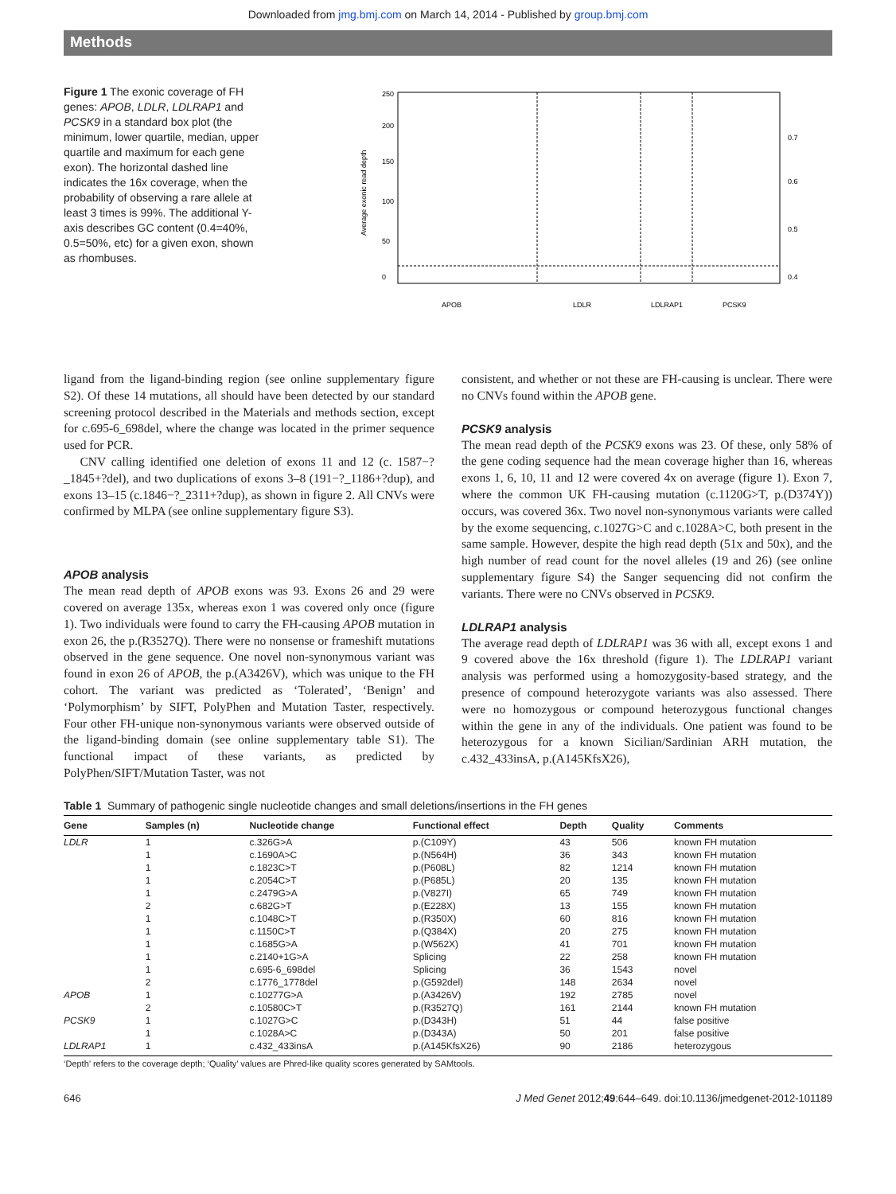Downloaded from jmg.bmj.com on March 14, 2014 - Published by group.bmj.com
Methods
Figure 1 The exonic coverage of FH genes: APOB, LDLR, LDLRAP1 and PCSK9 in a standard box plot (the minimum, lower quartile, median, upper quartile and maximum for each gene exon). The horizontal dashed line indicates the 16x coverage, when the probability of observing a rare allele at least 3 times is 99%. The additional Y-axis describes GC content (0.4=40%, 0.5=50%, etc) for a given exon, shown as rhombuses.
Average exonic read depth
0
50
100
150
200
250
0.4
0.5
0.6
0.7
APOB
LDLR
LDLRAP1
PCSK9
ligand from the ligand-binding region (see online supplementary figure S2). Of these 14 mutations, all should have been detected by our standard screening protocol described in the Materials and methods section, except for c.695-6_698del, where the change was located in the primer sequence used for PCR.
CNV calling identified one deletion of exons 11 and 12 (c. 1587−?_1845+?del), and two duplications of exons 3–8 (191−?_1186+?dup), and exons 13–15 (c.1846−?_2311+?dup), as shown in figure 2. All CNVs were confirmed by MLPA (see online supplementary figure S3).
APOB analysis
The mean read depth of APOB exons was 93. Exons 26 and 29 were covered on average 135x, whereas exon 1 was covered only once (figure 1). Two individuals were found to carry the FH-causing APOB mutation in exon 26, the p.(R3527Q). There were no nonsense or frameshift mutations observed in the gene sequence. One novel non-synonymous variant was found in exon 26 of APOB, the p.(A3426V), which was unique to the FH cohort. The variant was predicted as ‘Tolerated’, ‘Benign’ and ‘Polymorphism’ by SIFT, PolyPhen and Mutation Taster, respectively. Four other FH-unique non-synonymous variants were observed outside of the ligand-binding domain (see online supplementary table S1). The functional impact of these variants, as predicted by PolyPhen/SIFT/Mutation Taster, was not
consistent, and whether or not these are FH-causing is unclear. There were no CNVs found within the APOB gene.
PCSK9 analysis
The mean read depth of the PCSK9 exons was 23. Of these, only 58% of the gene coding sequence had the mean coverage higher than 16, whereas exons 1, 6, 10, 11 and 12 were covered 4x on average (figure 1). Exon 7, where the common UK FH-causing mutation (c.1120G>T, p.(D374Y)) occurs, was covered 36x. Two novel non-synonymous variants were called by the exome sequencing, c.1027G>C and c.1028A>C, both present in the same sample. However, despite the high read depth (51x and 50x), and the high number of read count for the novel alleles (19 and 26) (see online supplementary figure S4) the Sanger sequencing did not confirm the variants. There were no CNVs observed in PCSK9.
LDLRAP1 analysis
The average read depth of LDLRAP1 was 36 with all, except exons 1 and 9 covered above the 16x threshold (figure 1). The LDLRAP1 variant analysis was performed using a homozygosity-based strategy, and the presence of compound heterozygote variants was also assessed. There were no homozygous or compound heterozygous functional changes within the gene in any of the individuals. One patient was found to be heterozygous for a known Sicilian/Sardinian ARH mutation, the c.432_433insA, p.(A145KfsX26),
Table 1 Summary of pathogenic single nucleotide changes and small deletions/insertions in the FH genes
| Gene | Samples (n) | Nucleotide change | Functional effect | Depth | Quality | Comments |
| --- | --- | --- | --- | --- | --- | --- |
| LDLR | 1 | c.326G>A | p.(C109Y) | 43 | 506 | known FH mutation |
| | 1 | c.1690A>C | p.(N564H) | 36 | 343 | known FH mutation |
| | 1 | c.1823C>T | p.(P608L) | 82 | 1214 | known FH mutation |
| | 1 | c.2054C>T | p.(P685L) | 20 | 135 | known FH mutation |
| | 1 | c.2479G>A | p.(V827I) | 65 | 749 | known FH mutation |
| | 2 | c.682G>T | p.(E228X) | 13 | 155 | known FH mutation |
| | 1 | c.1048C>T | p.(R350X) | 60 | 816 | known FH mutation |
| | 1 | c.1150C>T | p.(Q384X) | 20 | 275 | known FH mutation |
| | 1 | c.1685G>A | p.(W562X) | 41 | 701 | known FH mutation |
| | 1 | c.2140+1G>A | Splicing | 22 | 258 | known FH mutation |
| | 1 | c.695-6_698del | Splicing | 36 | 1543 | novel |
| | 2 | c.1776_1778del | p.(G592del) | 148 | 2634 | novel |
| APOB | 1 | c.10277G>A | p.(A3426V) | 192 | 2785 | novel |
| | 2 | c.10580C>T | p.(R3527Q) | 161 | 2144 | known FH mutation |
| PCSK9 | 1 | c.1027G>C | p.(D343H) | 51 | 44 | false positive |
| | 1 | c.1028A>C | p.(D343A) | 50 | 201 | false positive |
| LDLRAP1 | 1 | c.432_433insA | p.(A145KfsX26) | 90 | 2186 | heterozygous |
‘Depth’ refers to the coverage depth; ‘Quality’ values are Phred-like quality scores generated by SAMtools.
646 J Med Genet 2012;49:644–649. doi:10.1136/jmedgenet-2012-101189